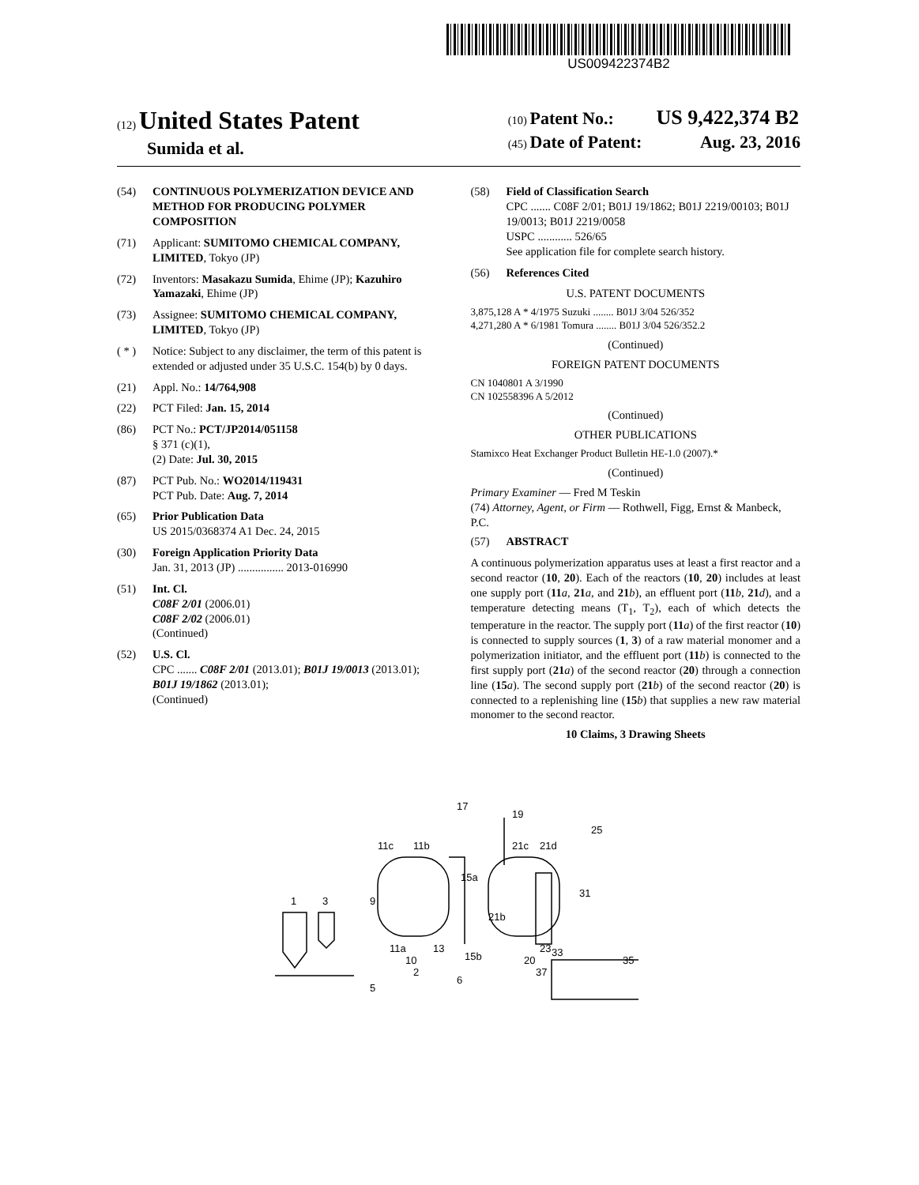US009422374B2
(12) United States Patent
Sumida et al.
(10) Patent No.: US 9,422,374 B2
(45) Date of Patent: Aug. 23, 2016
(54) CONTINUOUS POLYMERIZATION DEVICE AND METHOD FOR PRODUCING POLYMER COMPOSITION
(71) Applicant: SUMITOMO CHEMICAL COMPANY, LIMITED, Tokyo (JP)
(72) Inventors: Masakazu Sumida, Ehime (JP); Kazuhiro Yamazaki, Ehime (JP)
(73) Assignee: SUMITOMO CHEMICAL COMPANY, LIMITED, Tokyo (JP)
( * ) Notice: Subject to any disclaimer, the term of this patent is extended or adjusted under 35 U.S.C. 154(b) by 0 days.
(21) Appl. No.: 14/764,908
(22) PCT Filed: Jan. 15, 2014
(86) PCT No.: PCT/JP2014/051158
§ 371 (c)(1),
(2) Date: Jul. 30, 2015
(87) PCT Pub. No.: WO2014/119431
PCT Pub. Date: Aug. 7, 2014
(65) Prior Publication Data
US 2015/0368374 A1 Dec. 24, 2015
(30) Foreign Application Priority Data
Jan. 31, 2013 (JP) ................ 2013-016990
(51) Int. Cl.
C08F 2/01 (2006.01)
C08F 2/02 (2006.01)
(Continued)
(52) U.S. Cl.
CPC ....... C08F 2/01 (2013.01); B01J 19/0013 (2013.01); B01J 19/1862 (2013.01);
(Continued)
(58) Field of Classification Search
CPC ....... C08F 2/01; B01J 19/1862; B01J 2219/00103; B01J 19/0013; B01J 2219/0058
USPC ............ 526/65
See application file for complete search history.
(56) References Cited
U.S. PATENT DOCUMENTS
3,875,128 A * 4/1975 Suzuki ........ B01J 3/04 526/352
4,271,280 A * 6/1981 Tomura ........ B01J 3/04 526/352.2
(Continued)
FOREIGN PATENT DOCUMENTS
CN 1040801 A 3/1990
CN 102558396 A 5/2012
(Continued)
OTHER PUBLICATIONS
Stamixco Heat Exchanger Product Bulletin HE-1.0 (2007).*
(Continued)
Primary Examiner — Fred M Teskin
(74) Attorney, Agent, or Firm — Rothwell, Figg, Ernst & Manbeck, P.C.
(57) ABSTRACT
A continuous polymerization apparatus uses at least a first reactor and a second reactor (10, 20). Each of the reactors (10, 20) includes at least one supply port (11 a, 21 a, and 21 b), an effluent port (11 b, 21 d), and a temperature detecting means (T<sub>1</sub>, T<sub>2</sub>), each of which detects the temperature in the reactor. The supply port (11 a) of the first reactor (10) is connected to supply sources (1, 3) of a raw material monomer and a polymerization initiator, and the effluent port (11 b) is connected to the first supply port (21 a) of the second reactor (20) through a connection line (15 a). The second supply port (21 b) of the second reactor (20) is connected to a replenishing line (15 b) that supplies a new raw material monomer to the second reactor.
10 Claims, 3 Drawing Sheets
17
19
11c
11b
21c
21d
25
31
1
3
9
11a
13
10
15b
20
23
33
35
37
5
2
6
15a
21b